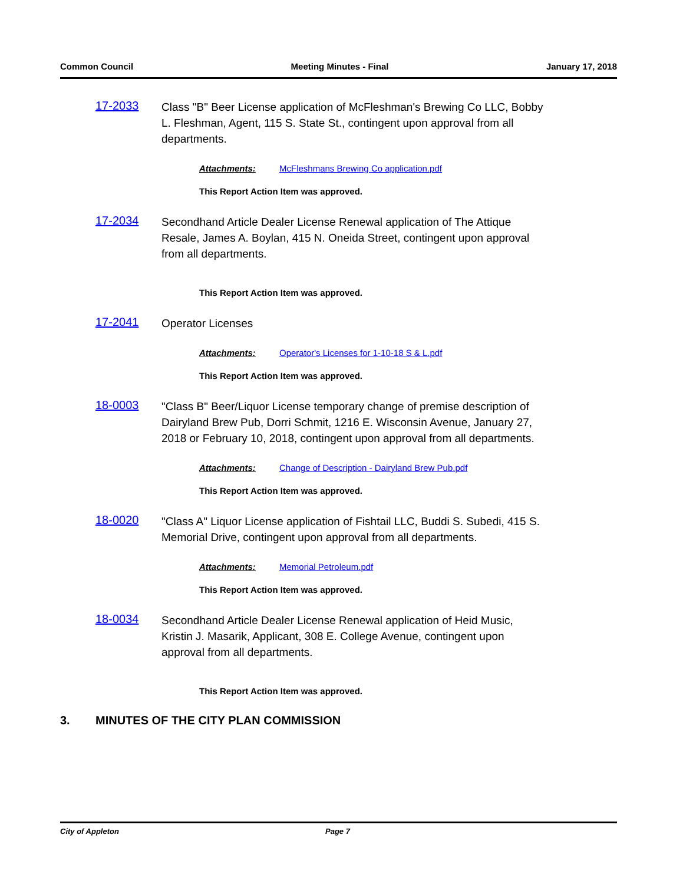Common Council Meeting Minutes - Final January 17, 2018
17-2033
Class "B" Beer License application of McFleshman's Brewing Co LLC, Bobby L. Fleshman, Agent, 115 S. State St., contingent upon approval from all departments.
Attachments: McFleshmans Brewing Co application.pdf
This Report Action Item was approved.
17-2034
Secondhand Article Dealer License Renewal application of The Attique Resale, James A. Boylan, 415 N. Oneida Street, contingent upon approval from all departments.
This Report Action Item was approved.
17-2041
Operator Licenses
Attachments: Operator's Licenses for 1-10-18 S & L.pdf
This Report Action Item was approved.
18-0003
"Class B" Beer/Liquor License temporary change of premise description of Dairyland Brew Pub, Dorri Schmit, 1216 E. Wisconsin Avenue, January 27, 2018 or February 10, 2018, contingent upon approval from all departments.
Attachments: Change of Description - Dairyland Brew Pub.pdf
This Report Action Item was approved.
18-0020
"Class A" Liquor License application of Fishtail LLC, Buddi S. Subedi, 415 S. Memorial Drive, contingent upon approval from all departments.
Attachments: Memorial Petroleum.pdf
This Report Action Item was approved.
18-0034
Secondhand Article Dealer License Renewal application of Heid Music, Kristin J. Masarik, Applicant, 308 E. College Avenue, contingent upon approval from all departments.
This Report Action Item was approved.
3. MINUTES OF THE CITY PLAN COMMISSION
City of Appleton Page 7